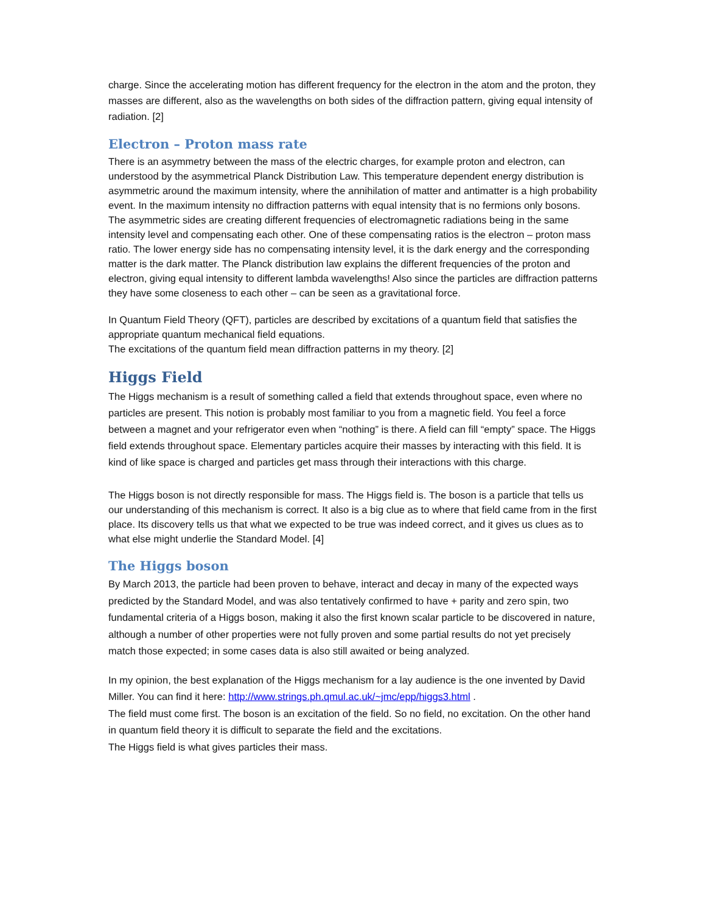charge. Since the accelerating motion has different frequency for the electron in the atom and the proton, they masses are different, also as the wavelengths on both sides of the diffraction pattern, giving equal intensity of radiation. [2]
Electron – Proton mass rate
There is an asymmetry between the mass of the electric charges, for example proton and electron, can understood by the asymmetrical Planck Distribution Law. This temperature dependent energy distribution is asymmetric around the maximum intensity, where the annihilation of matter and antimatter is a high probability event. In the maximum intensity no diffraction patterns with equal intensity that is no fermions only bosons. The asymmetric sides are creating different frequencies of electromagnetic radiations being in the same intensity level and compensating each other. One of these compensating ratios is the electron – proton mass ratio. The lower energy side has no compensating intensity level, it is the dark energy and the corresponding matter is the dark matter. The Planck distribution law explains the different frequencies of the proton and electron, giving equal intensity to different lambda wavelengths! Also since the particles are diffraction patterns they have some closeness to each other – can be seen as a gravitational force.
In Quantum Field Theory (QFT), particles are described by excitations of a quantum field that satisfies the appropriate quantum mechanical field equations.
The excitations of the quantum field mean diffraction patterns in my theory. [2]
Higgs Field
The Higgs mechanism is a result of something called a field that extends throughout space, even where no particles are present. This notion is probably most familiar to you from a magnetic field. You feel a force between a magnet and your refrigerator even when “nothing” is there. A field can fill “empty” space. The Higgs field extends throughout space. Elementary particles acquire their masses by interacting with this field. It is kind of like space is charged and particles get mass through their interactions with this charge.
The Higgs boson is not directly responsible for mass. The Higgs field is. The boson is a particle that tells us our understanding of this mechanism is correct. It also is a big clue as to where that field came from in the first place. Its discovery tells us that what we expected to be true was indeed correct, and it gives us clues as to what else might underlie the Standard Model. [4]
The Higgs boson
By March 2013, the particle had been proven to behave, interact and decay in many of the expected ways predicted by the Standard Model, and was also tentatively confirmed to have + parity and zero spin, two fundamental criteria of a Higgs boson, making it also the first known scalar particle to be discovered in nature, although a number of other properties were not fully proven and some partial results do not yet precisely match those expected; in some cases data is also still awaited or being analyzed.
In my opinion, the best explanation of the Higgs mechanism for a lay audience is the one invented by David Miller. You can find it here: http://www.strings.ph.qmul.ac.uk/~jmc/epp/higgs3.html .
The field must come first. The boson is an excitation of the field. So no field, no excitation. On the other hand in quantum field theory it is difficult to separate the field and the excitations.
The Higgs field is what gives particles their mass.